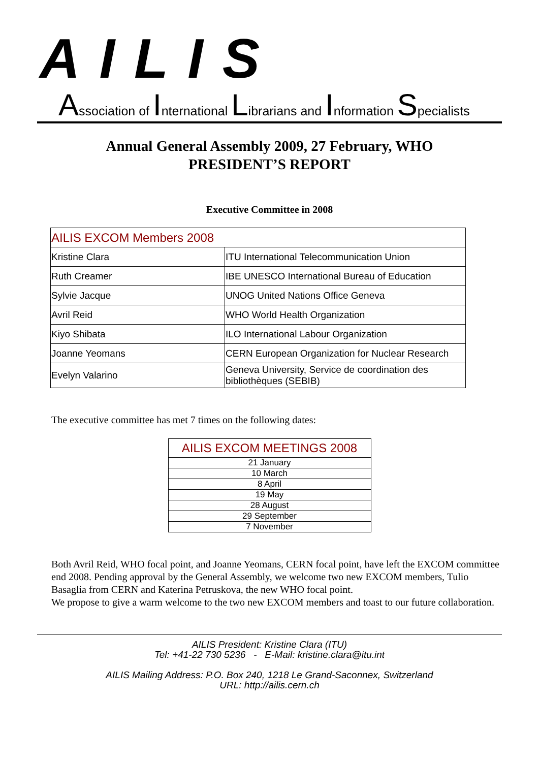AILIS
Association of International Librarians and Information Specialists
Annual General Assembly 2009, 27 February, WHO
PRESIDENT’S REPORT
Executive Committee in 2008
| AILIS EXCOM Members 2008 | |
| Kristine Clara | ITU International Telecommunication Union |
| Ruth Creamer | IBE UNESCO International Bureau of Education |
| Sylvie Jacque | UNOG United Nations Office Geneva |
| Avril Reid | WHO World Health Organization |
| Kiyo Shibata | ILO International Labour Organization |
| Joanne Yeomans | CERN European Organization for Nuclear Research |
| Evelyn Valarino | Geneva University, Service de coordination des bibliothèques (SEBIB) |
The executive committee has met 7 times on the following dates:
| AILIS EXCOM MEETINGS 2008 |
| 21 January |
| 10 March |
| 8 April |
| 19 May |
| 28 August |
| 29 September |
| 7 November |
Both Avril Reid, WHO focal point, and Joanne Yeomans, CERN focal point, have left the EXCOM committee end 2008. Pending approval by the General Assembly, we welcome two new EXCOM members, Tulio Basaglia from CERN and Katerina Petruskova, the new WHO focal point.
We propose to give a warm welcome to the two new EXCOM members and toast to our future collaboration.
AILIS President: Kristine Clara (ITU)
Tel: +41-22 730 5236 - E-Mail: kristine.clara@itu.int
AILIS Mailing Address: P.O. Box 240, 1218 Le Grand-Saconnex, Switzerland
URL: http://ailis.cern.ch